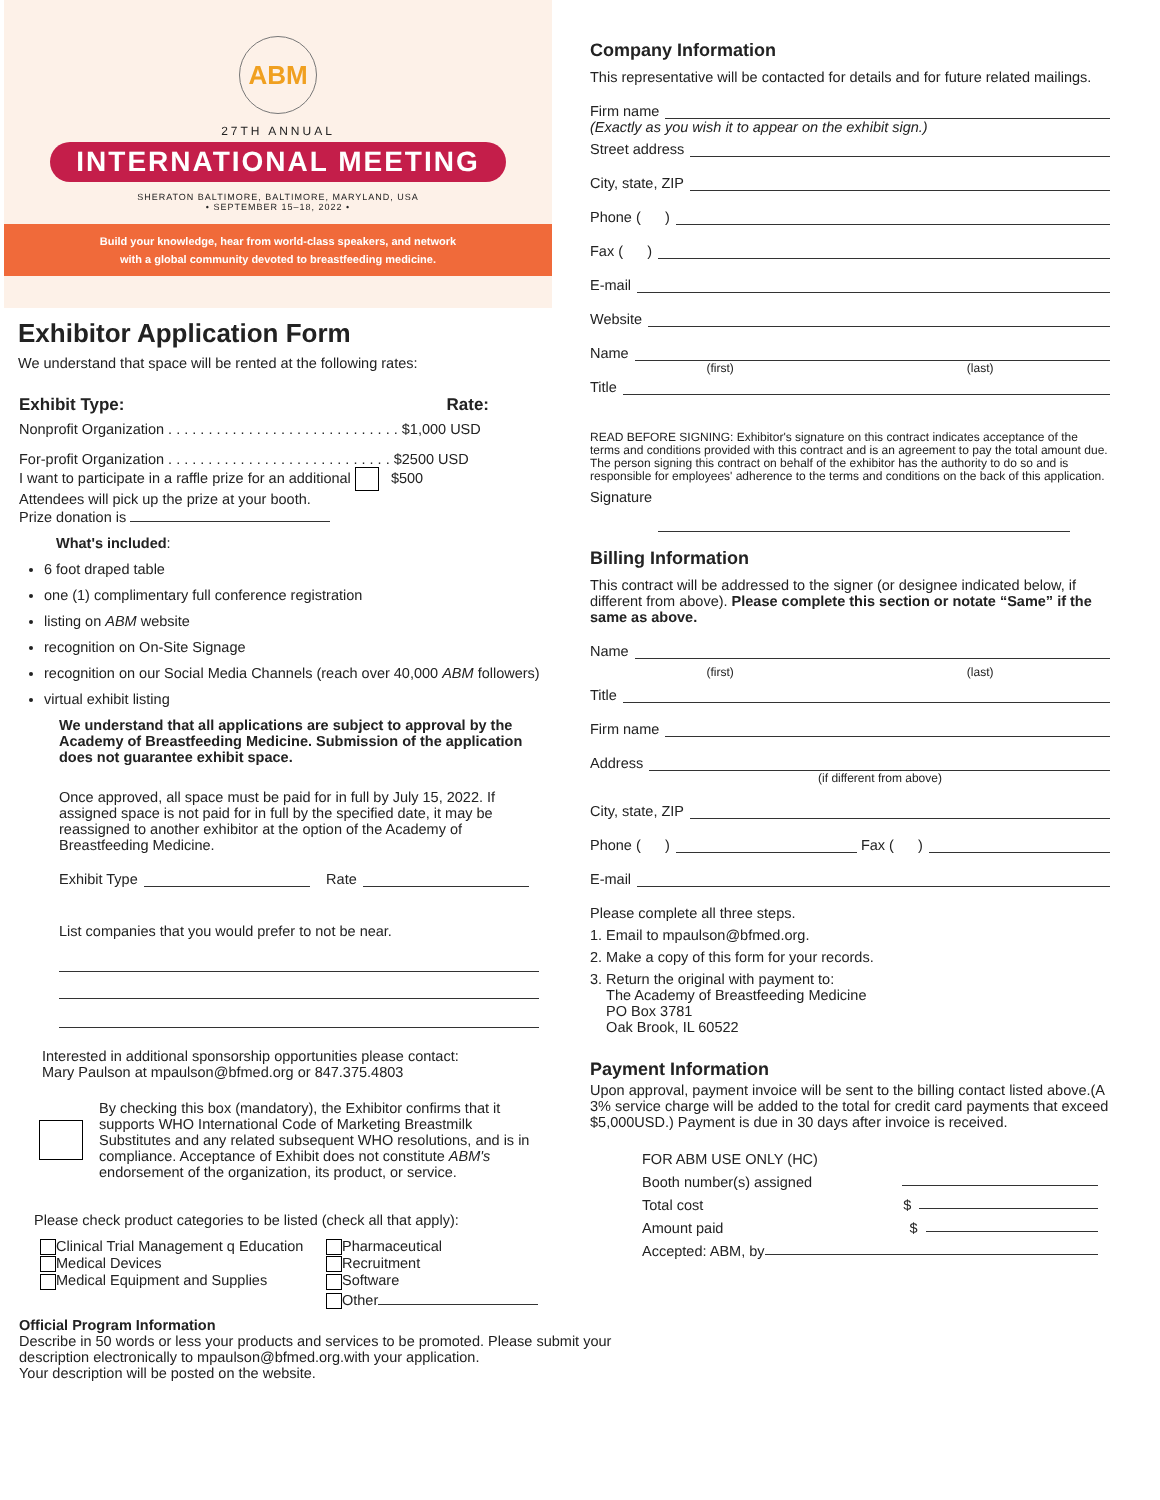ABM
27TH ANNUAL
INTERNATIONAL MEETING
SHERATON BALTIMORE, BALTIMORE, MARYLAND, USA
• SEPTEMBER 15–18, 2022 •
Build your knowledge, hear from world-class speakers, and network
with a global community devoted to breastfeeding medicine.
Exhibitor Application Form
We understand that space will be rented at the following rates:
Exhibit Type: Rate:
Nonprofit Organization . . . . . . . . . . . . . . . . . . . . . . . . . . . . . $1,000 USD
For-profit Organization . . . . . . . . . . . . . . . . . . . . . . . . . . . . $2500 USD
I want to participate in a raffle prize for an additional $500
Attendees will pick up the prize at your booth.
Prize donation is
What's included:
6 foot draped table
one (1) complimentary full conference registration
listing on ABM website
recognition on On-Site Signage
recognition on our Social Media Channels (reach over 40,000 ABM followers)
virtual exhibit listing
We understand that all applications are subject to approval by the Academy of Breastfeeding Medicine. Submission of the application does not guarantee exhibit space.
Once approved, all space must be paid for in full by July 15, 2022. If assigned space is not paid for in full by the specified date, it may be reassigned to another exhibitor at the option of the Academy of Breastfeeding Medicine.
Exhibit Type Rate
List companies that you would prefer to not be near.
Interested in additional sponsorship opportunities please contact:
Mary Paulson at mpaulson@bfmed.org or 847.375.4803
By checking this box (mandatory), the Exhibitor confirms that it supports WHO International Code of Marketing Breastmilk Substitutes and any related subsequent WHO resolutions, and is in compliance. Acceptance of Exhibit does not constitute ABM's endorsement of the organization, its product, or service.
Please check product categories to be listed (check all that apply):
Clinical Trial Management q Education
Medical Devices
Medical Equipment and Supplies
Pharmaceutical
Recruitment
Software
Other
Official Program Information
Describe in 50 words or less your products and services to be promoted. Please submit your description electronically to mpaulson@bfmed.org.with your application.
Your description will be posted on the website.
Company Information
This representative will be contacted for details and for future related mailings.
Firm name
(Exactly as you wish it to appear on the exhibit sign.)
Street address
City, state, ZIP
Phone ( )
Fax ( )
E-mail
Website
Name
(first) (last)
Title
READ BEFORE SIGNING: Exhibitor's signature on this contract indicates acceptance of the terms and conditions provided with this contract and is an agreement to pay the total amount due. The person signing this contract on behalf of the exhibitor has the authority to do so and is responsible for employees' adherence to the terms and conditions on the back of this application.
Signature
Billing Information
This contract will be addressed to the signer (or designee indicated below, if different from above). Please complete this section or notate “Same” if the same as above.
Name
(first) (last)
Title
Firm name
Address
(if different from above)
City, state, ZIP
Phone ( ) Fax ( )
E-mail
Please complete all three steps.
1. Email to mpaulson@bfmed.org.
2. Make a copy of this form for your records.
3. Return the original with payment to:
The Academy of Breastfeeding Medicine
PO Box 3781
Oak Brook, IL 60522
Payment Information
Upon approval, payment invoice will be sent to the billing contact listed above.(A 3% service charge will be added to the total for credit card payments that exceed $5,000USD.) Payment is due in 30 days after invoice is received.
FOR ABM USE ONLY (HC)
Booth number(s) assigned
Total cost $
Amount paid $
Accepted: ABM, by